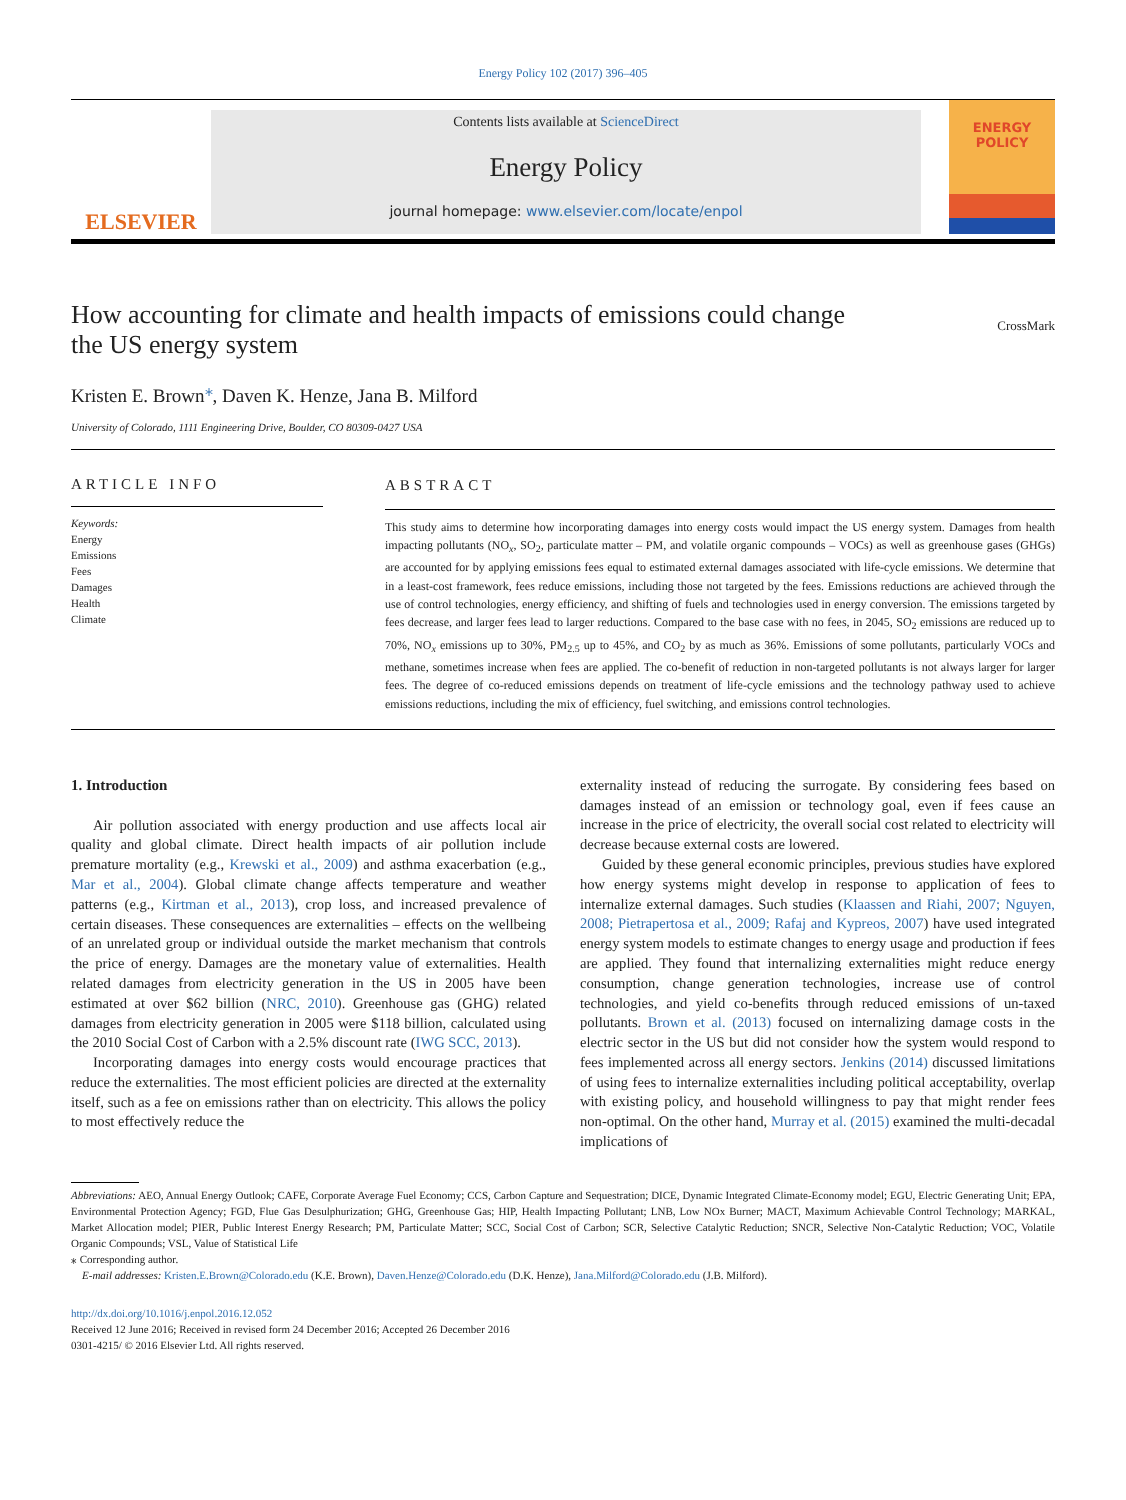Energy Policy 102 (2017) 396–405
ELSEVIER
Contents lists available at ScienceDirect
Energy Policy
journal homepage: www.elsevier.com/locate/enpol
ENERGY
POLICY
How accounting for climate and health impacts of emissions could change
the US energy system CrossMark
Kristen E. Brown<sup>⁎</sup>, Daven K. Henze, Jana B. Milford
University of Colorado, 1111 Engineering Drive, Boulder, CO 80309-0427 USA
ARTICLE INFO
Keywords:
Energy
Emissions
Fees
Damages
Health
Climate
ABSTRACT
This study aims to determine how incorporating damages into energy costs would impact the US energy system. Damages from health impacting pollutants (NO<sub>x</sub>, SO<sub>2</sub>, particulate matter – PM, and volatile organic compounds – VOCs) as well as greenhouse gases (GHGs) are accounted for by applying emissions fees equal to estimated external damages associated with life-cycle emissions. We determine that in a least-cost framework, fees reduce emissions, including those not targeted by the fees. Emissions reductions are achieved through the use of control technologies, energy efficiency, and shifting of fuels and technologies used in energy conversion. The emissions targeted by fees decrease, and larger fees lead to larger reductions. Compared to the base case with no fees, in 2045, SO<sub>2</sub> emissions are reduced up to 70%, NO<sub>x</sub> emissions up to 30%, PM<sub>2.5</sub> up to 45%, and CO<sub>2</sub> by as much as 36%. Emissions of some pollutants, particularly VOCs and methane, sometimes increase when fees are applied. The co-benefit of reduction in non-targeted pollutants is not always larger for larger fees. The degree of co-reduced emissions depends on treatment of life-cycle emissions and the technology pathway used to achieve emissions reductions, including the mix of efficiency, fuel switching, and emissions control technologies.
1. Introduction
Air pollution associated with energy production and use affects local air quality and global climate. Direct health impacts of air pollution include premature mortality (e.g., Krewski et al., 2009) and asthma exacerbation (e.g., Mar et al., 2004). Global climate change affects temperature and weather patterns (e.g., Kirtman et al., 2013), crop loss, and increased prevalence of certain diseases. These consequences are externalities – effects on the wellbeing of an unrelated group or individual outside the market mechanism that controls the price of energy. Damages are the monetary value of externalities. Health related damages from electricity generation in the US in 2005 have been estimated at over $62 billion (NRC, 2010). Greenhouse gas (GHG) related damages from electricity generation in 2005 were $118 billion, calculated using the 2010 Social Cost of Carbon with a 2.5% discount rate (IWG SCC, 2013).
Incorporating damages into energy costs would encourage practices that reduce the externalities. The most efficient policies are directed at the externality itself, such as a fee on emissions rather than on electricity. This allows the policy to most effectively reduce the
externality instead of reducing the surrogate. By considering fees based on damages instead of an emission or technology goal, even if fees cause an increase in the price of electricity, the overall social cost related to electricity will decrease because external costs are lowered.
Guided by these general economic principles, previous studies have explored how energy systems might develop in response to application of fees to internalize external damages. Such studies (Klaassen and Riahi, 2007; Nguyen, 2008; Pietrapertosa et al., 2009; Rafaj and Kypreos, 2007) have used integrated energy system models to estimate changes to energy usage and production if fees are applied. They found that internalizing externalities might reduce energy consumption, change generation technologies, increase use of control technologies, and yield co-benefits through reduced emissions of un-taxed pollutants. Brown et al. (2013) focused on internalizing damage costs in the electric sector in the US but did not consider how the system would respond to fees implemented across all energy sectors. Jenkins (2014) discussed limitations of using fees to internalize externalities including political acceptability, overlap with existing policy, and household willingness to pay that might render fees non-optimal. On the other hand, Murray et al. (2015) examined the multi-decadal implications of
Abbreviations: AEO, Annual Energy Outlook; CAFE, Corporate Average Fuel Economy; CCS, Carbon Capture and Sequestration; DICE, Dynamic Integrated Climate-Economy model; EGU, Electric Generating Unit; EPA, Environmental Protection Agency; FGD, Flue Gas Desulphurization; GHG, Greenhouse Gas; HIP, Health Impacting Pollutant; LNB, Low NOx Burner; MACT, Maximum Achievable Control Technology; MARKAL, Market Allocation model; PIER, Public Interest Energy Research; PM, Particulate Matter; SCC, Social Cost of Carbon; SCR, Selective Catalytic Reduction; SNCR, Selective Non-Catalytic Reduction; VOC, Volatile Organic Compounds; VSL, Value of Statistical Life
⁎ Corresponding author.
E-mail addresses: Kristen.E.Brown@Colorado.edu (K.E. Brown), Daven.Henze@Colorado.edu (D.K. Henze), Jana.Milford@Colorado.edu (J.B. Milford).
http://dx.doi.org/10.1016/j.enpol.2016.12.052
Received 12 June 2016; Received in revised form 24 December 2016; Accepted 26 December 2016
0301-4215/ © 2016 Elsevier Ltd. All rights reserved.